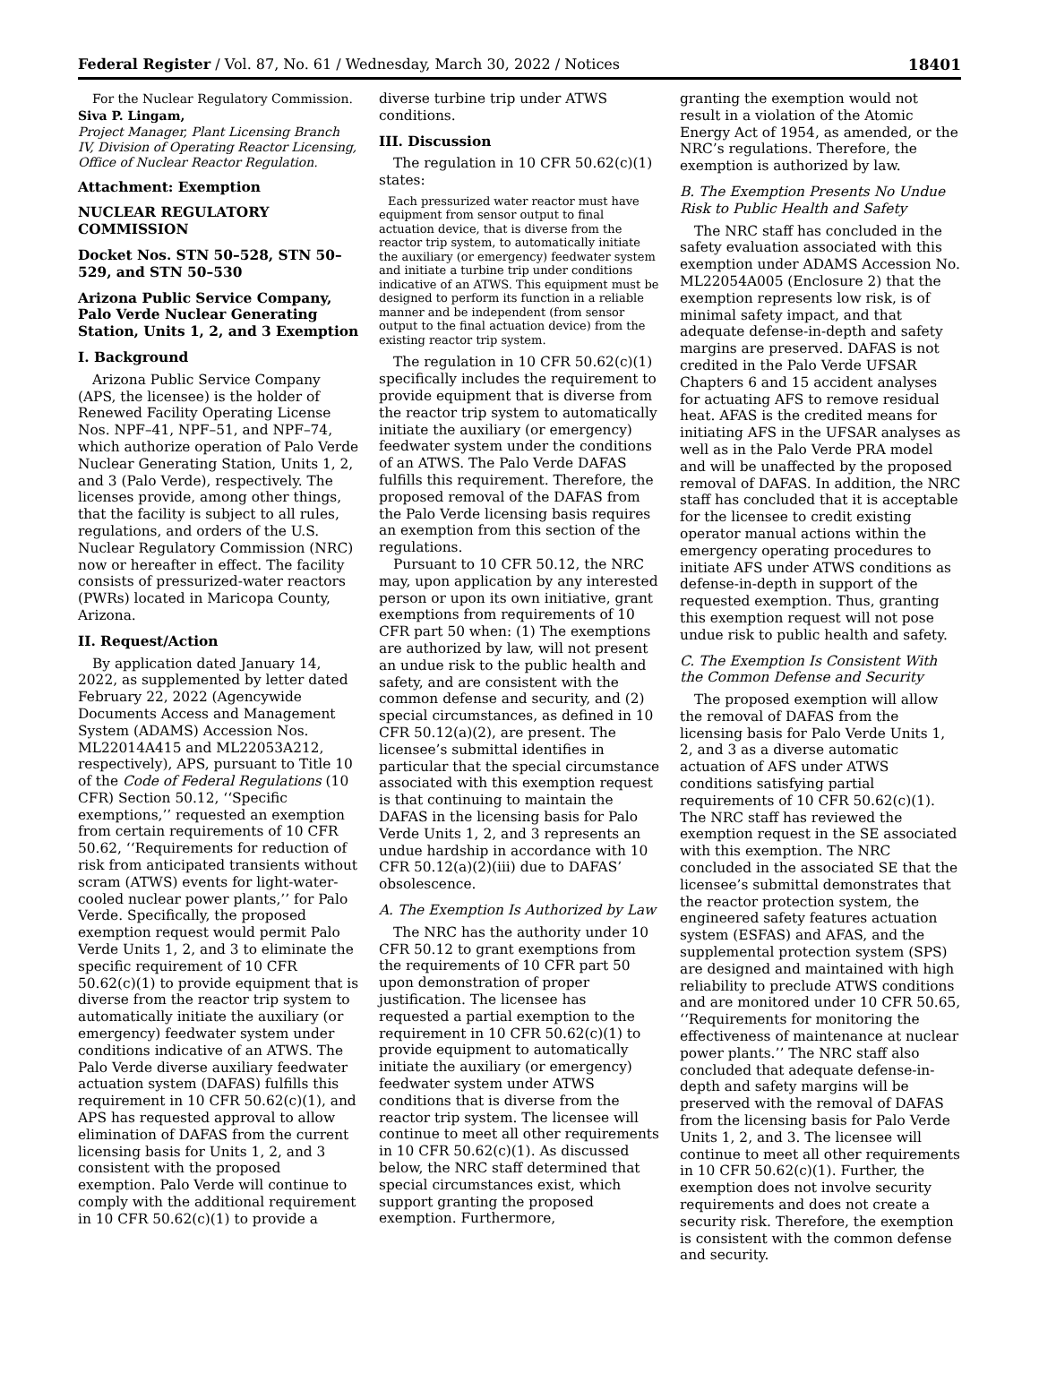Federal Register / Vol. 87, No. 61 / Wednesday, March 30, 2022 / Notices 18401
For the Nuclear Regulatory Commission.
Siva P. Lingam,
Project Manager, Plant Licensing Branch IV, Division of Operating Reactor Licensing, Office of Nuclear Reactor Regulation.
Attachment: Exemption
NUCLEAR REGULATORY COMMISSION
Docket Nos. STN 50–528, STN 50–529, and STN 50–530
Arizona Public Service Company, Palo Verde Nuclear Generating Station, Units 1, 2, and 3 Exemption
I. Background
Arizona Public Service Company (APS, the licensee) is the holder of Renewed Facility Operating License Nos. NPF–41, NPF–51, and NPF–74, which authorize operation of Palo Verde Nuclear Generating Station, Units 1, 2, and 3 (Palo Verde), respectively. The licenses provide, among other things, that the facility is subject to all rules, regulations, and orders of the U.S. Nuclear Regulatory Commission (NRC) now or hereafter in effect. The facility consists of pressurized-water reactors (PWRs) located in Maricopa County, Arizona.
II. Request/Action
By application dated January 14, 2022, as supplemented by letter dated February 22, 2022 (Agencywide Documents Access and Management System (ADAMS) Accession Nos. ML22014A415 and ML22053A212, respectively), APS, pursuant to Title 10 of the Code of Federal Regulations (10 CFR) Section 50.12, ‘‘Specific exemptions,’’ requested an exemption from certain requirements of 10 CFR 50.62, ‘‘Requirements for reduction of risk from anticipated transients without scram (ATWS) events for light-water-cooled nuclear power plants,’’ for Palo Verde. Specifically, the proposed exemption request would permit Palo Verde Units 1, 2, and 3 to eliminate the specific requirement of 10 CFR 50.62(c)(1) to provide equipment that is diverse from the reactor trip system to automatically initiate the auxiliary (or emergency) feedwater system under conditions indicative of an ATWS. The Palo Verde diverse auxiliary feedwater actuation system (DAFAS) fulfills this requirement in 10 CFR 50.62(c)(1), and APS has requested approval to allow elimination of DAFAS from the current licensing basis for Units 1, 2, and 3 consistent with the proposed exemption. Palo Verde will continue to comply with the additional requirement in 10 CFR 50.62(c)(1) to provide a
diverse turbine trip under ATWS conditions.
III. Discussion
The regulation in 10 CFR 50.62(c)(1) states:
Each pressurized water reactor must have equipment from sensor output to final actuation device, that is diverse from the reactor trip system, to automatically initiate the auxiliary (or emergency) feedwater system and initiate a turbine trip under conditions indicative of an ATWS. This equipment must be designed to perform its function in a reliable manner and be independent (from sensor output to the final actuation device) from the existing reactor trip system.
The regulation in 10 CFR 50.62(c)(1) specifically includes the requirement to provide equipment that is diverse from the reactor trip system to automatically initiate the auxiliary (or emergency) feedwater system under the conditions of an ATWS. The Palo Verde DAFAS fulfills this requirement. Therefore, the proposed removal of the DAFAS from the Palo Verde licensing basis requires an exemption from this section of the regulations.
Pursuant to 10 CFR 50.12, the NRC may, upon application by any interested person or upon its own initiative, grant exemptions from requirements of 10 CFR part 50 when: (1) The exemptions are authorized by law, will not present an undue risk to the public health and safety, and are consistent with the common defense and security, and (2) special circumstances, as defined in 10 CFR 50.12(a)(2), are present. The licensee’s submittal identifies in particular that the special circumstance associated with this exemption request is that continuing to maintain the DAFAS in the licensing basis for Palo Verde Units 1, 2, and 3 represents an undue hardship in accordance with 10 CFR 50.12(a)(2)(iii) due to DAFAS’ obsolescence.
A. The Exemption Is Authorized by Law
The NRC has the authority under 10 CFR 50.12 to grant exemptions from the requirements of 10 CFR part 50 upon demonstration of proper justification. The licensee has requested a partial exemption to the requirement in 10 CFR 50.62(c)(1) to provide equipment to automatically initiate the auxiliary (or emergency) feedwater system under ATWS conditions that is diverse from the reactor trip system. The licensee will continue to meet all other requirements in 10 CFR 50.62(c)(1). As discussed below, the NRC staff determined that special circumstances exist, which support granting the proposed exemption. Furthermore,
granting the exemption would not result in a violation of the Atomic Energy Act of 1954, as amended, or the NRC’s regulations. Therefore, the exemption is authorized by law.
B. The Exemption Presents No Undue Risk to Public Health and Safety
The NRC staff has concluded in the safety evaluation associated with this exemption under ADAMS Accession No. ML22054A005 (Enclosure 2) that the exemption represents low risk, is of minimal safety impact, and that adequate defense-in-depth and safety margins are preserved. DAFAS is not credited in the Palo Verde UFSAR Chapters 6 and 15 accident analyses for actuating AFS to remove residual heat. AFAS is the credited means for initiating AFS in the UFSAR analyses as well as in the Palo Verde PRA model and will be unaffected by the proposed removal of DAFAS. In addition, the NRC staff has concluded that it is acceptable for the licensee to credit existing operator manual actions within the emergency operating procedures to initiate AFS under ATWS conditions as defense-in-depth in support of the requested exemption. Thus, granting this exemption request will not pose undue risk to public health and safety.
C. The Exemption Is Consistent With the Common Defense and Security
The proposed exemption will allow the removal of DAFAS from the licensing basis for Palo Verde Units 1, 2, and 3 as a diverse automatic actuation of AFS under ATWS conditions satisfying partial requirements of 10 CFR 50.62(c)(1). The NRC staff has reviewed the exemption request in the SE associated with this exemption. The NRC concluded in the associated SE that the licensee’s submittal demonstrates that the reactor protection system, the engineered safety features actuation system (ESFAS) and AFAS, and the supplemental protection system (SPS) are designed and maintained with high reliability to preclude ATWS conditions and are monitored under 10 CFR 50.65, ‘‘Requirements for monitoring the effectiveness of maintenance at nuclear power plants.’’ The NRC staff also concluded that adequate defense-in-depth and safety margins will be preserved with the removal of DAFAS from the licensing basis for Palo Verde Units 1, 2, and 3. The licensee will continue to meet all other requirements in 10 CFR 50.62(c)(1). Further, the exemption does not involve security requirements and does not create a security risk. Therefore, the exemption is consistent with the common defense and security.